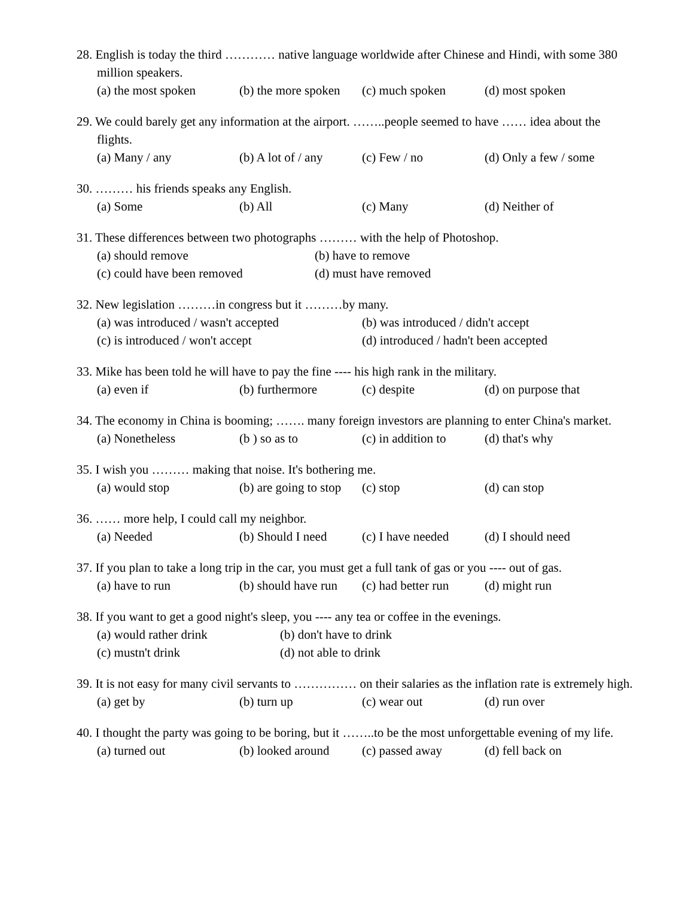28. English is today the third ………… native language worldwide after Chinese and Hindi, with some 380 million speakers.
(a) the most spoken (b) the more spoken (c) much spoken (d) most spoken
29. We could barely get any information at the airport. ……..people seemed to have …… idea about the flights.
(a) Many / any (b) A lot of / any (c) Few / no (d) Only a few / some
30. ……… his friends speaks any English.
(a) Some (b) All (c) Many (d) Neither of
31. These differences between two photographs ……… with the help of Photoshop.
(a) should remove (b) have to remove
(c) could have been removed (d) must have removed
32. New legislation ………in congress but it ………by many.
(a) was introduced / wasn't accepted (b) was introduced / didn't accept
(c) is introduced / won't accept (d) introduced / hadn't been accepted
33. Mike has been told he will have to pay the fine ---- his high rank in the military.
(a) even if (b) furthermore (c) despite (d) on purpose that
34. The economy in China is booming; ……. many foreign investors are planning to enter China's market.
(a) Nonetheless (b ) so as to (c) in addition to (d) that's why
35. I wish you ……… making that noise. It's bothering me.
(a) would stop (b) are going to stop (c) stop (d) can stop
36. …… more help, I could call my neighbor.
(a) Needed (b) Should I need (c) I have needed (d) I should need
37. If you plan to take a long trip in the car, you must get a full tank of gas or you ---- out of gas.
(a) have to run (b) should have run (c) had better run (d) might run
38. If you want to get a good night's sleep, you ---- any tea or coffee in the evenings.
(a) would rather drink (b) don't have to drink
(c) mustn't drink (d) not able to drink
39. It is not easy for many civil servants to …………… on their salaries as the inflation rate is extremely high.
(a) get by (b) turn up (c) wear out (d) run over
40. I thought the party was going to be boring, but it ……..to be the most unforgettable evening of my life.
(a) turned out (b) looked around (c) passed away (d) fell back on